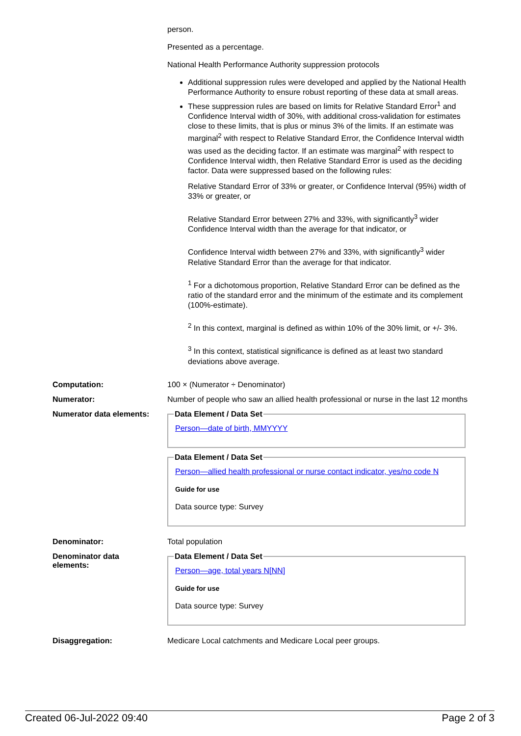person.
Presented as a percentage.
National Health Performance Authority suppression protocols
Additional suppression rules were developed and applied by the National Health Performance Authority to ensure robust reporting of these data at small areas.
These suppression rules are based on limits for Relative Standard Error<sup>1</sup> and Confidence Interval width of 30%, with additional cross-validation for estimates close to these limits, that is plus or minus 3% of the limits. If an estimate was marginal<sup>2</sup> with respect to Relative Standard Error, the Confidence Interval width was used as the deciding factor. If an estimate was marginal<sup>2</sup> with respect to Confidence Interval width, then Relative Standard Error is used as the deciding factor. Data were suppressed based on the following rules:
Relative Standard Error of 33% or greater, or Confidence Interval (95%) width of 33% or greater, or
Relative Standard Error between 27% and 33%, with significantly<sup>3</sup> wider Confidence Interval width than the average for that indicator, or
Confidence Interval width between 27% and 33%, with significantly<sup>3</sup> wider Relative Standard Error than the average for that indicator.
<sup>1</sup> For a dichotomous proportion, Relative Standard Error can be defined as the ratio of the standard error and the minimum of the estimate and its complement (100%-estimate).
<sup>2</sup> In this context, marginal is defined as within 10% of the 30% limit, or +/- 3%.
<sup>3</sup> In this context, statistical significance is defined as at least two standard deviations above average.
Computation: 100 × (Numerator ÷ Denominator)
Numerator: Number of people who saw an allied health professional or nurse in the last 12 months
Numerator data elements:
Data Element / Data Set
Person—date of birth, MMYYYY
Data Element / Data Set
Person—allied health professional or nurse contact indicator, yes/no code N
Guide for use
Data source type: Survey
Denominator: Total population
Denominator data
elements:
Data Element / Data Set
Person—age, total years N[NN]
Guide for use
Data source type: Survey
Disaggregation: Medicare Local catchments and Medicare Local peer groups.
Created 06-Jul-2022 09:40 Page 2 of 3